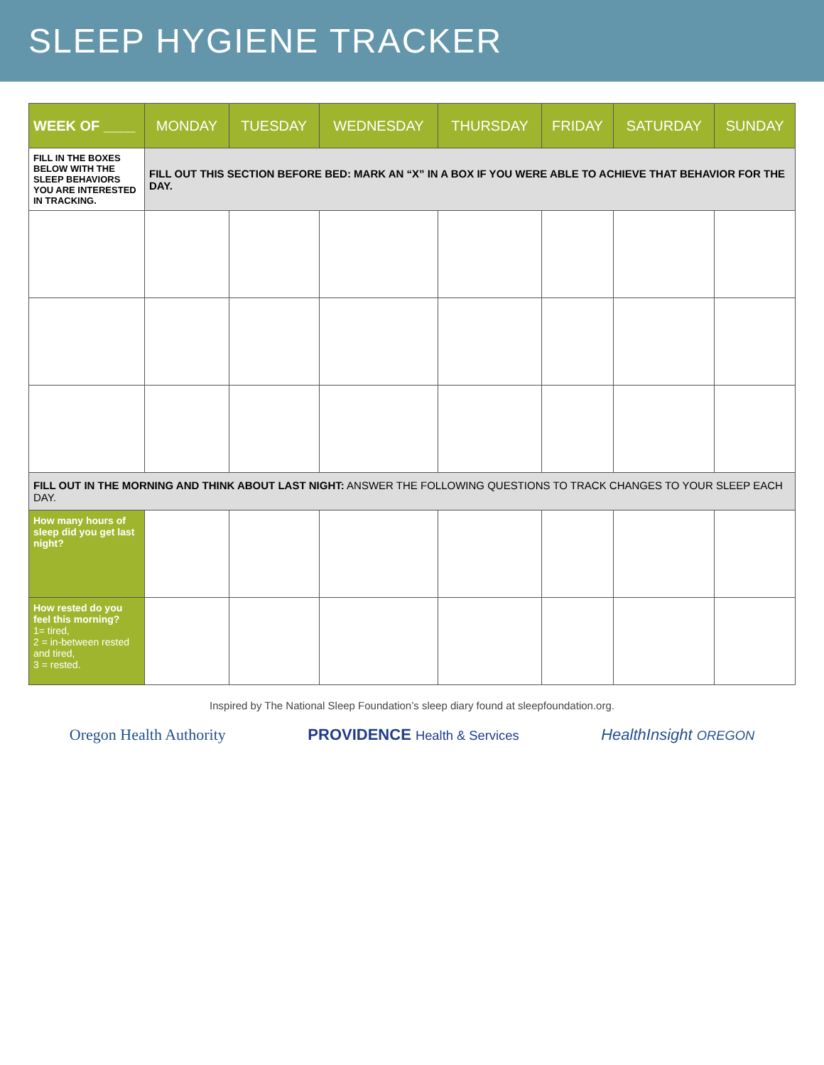SLEEP HYGIENE TRACKER
| WEEK OF ____ | MONDAY | TUESDAY | WEDNESDAY | THURSDAY | FRIDAY | SATURDAY | SUNDAY |
| --- | --- | --- | --- | --- | --- | --- | --- |
| FILL IN THE BOXES BELOW WITH THE SLEEP BEHAVIORS YOU ARE INTERESTED IN TRACKING. | FILL OUT THIS SECTION BEFORE BED: MARK AN “X” IN A BOX IF YOU WERE ABLE TO ACHIEVE THAT BEHAVIOR FOR THE DAY. | | | | | | |
| FILL OUT IN THE MORNING AND THINK ABOUT LAST NIGHT: ANSWER THE FOLLOWING QUESTIONS TO TRACK CHANGES TO YOUR SLEEP EACH DAY. | | | | | | | |
| How many hours of sleep did you get last night? | | | | | | | |
| How rested do you feel this morning? 1= tired, 2 = in-between rested and tired, 3 = rested. | | | | | | | |
Inspired by The National Sleep Foundation’s sleep diary found at sleepfoundation.org.
Oregon Health Authority PROVIDENCE Health & Services HealthInsight OREGON